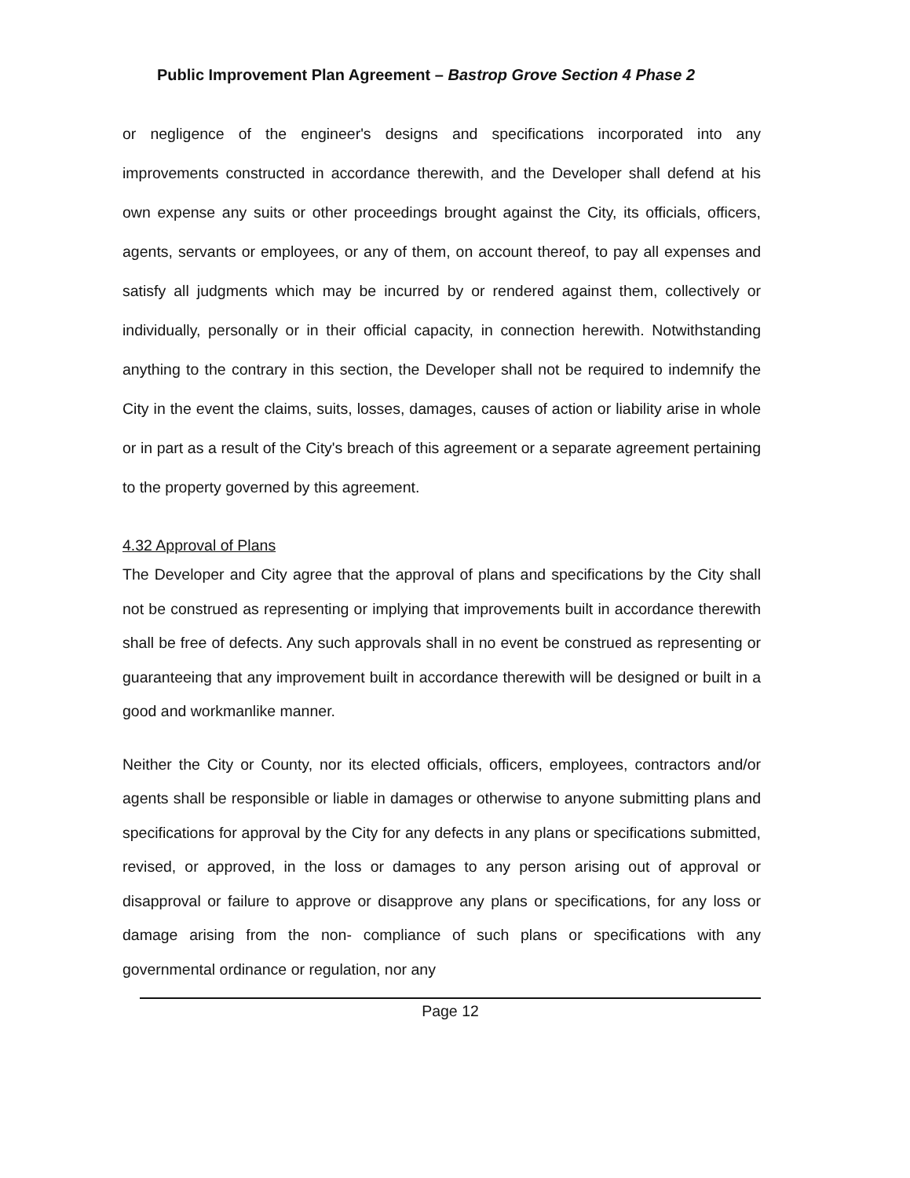Public Improvement Plan Agreement – Bastrop Grove Section 4 Phase 2
or negligence of the engineer's designs and specifications incorporated into any improvements constructed in accordance therewith, and the Developer shall defend at his own expense any suits or other proceedings brought against the City, its officials, officers, agents, servants or employees, or any of them, on account thereof, to pay all expenses and satisfy all judgments which may be incurred by or rendered against them, collectively or individually, personally or in their official capacity, in connection herewith. Notwithstanding anything to the contrary in this section, the Developer shall not be required to indemnify the City in the event the claims, suits, losses, damages, causes of action or liability arise in whole or in part as a result of the City's breach of this agreement or a separate agreement pertaining to the property governed by this agreement.
4.32 Approval of Plans
The Developer and City agree that the approval of plans and specifications by the City shall not be construed as representing or implying that improvements built in accordance therewith shall be free of defects. Any such approvals shall in no event be construed as representing or guaranteeing that any improvement built in accordance therewith will be designed or built in a good and workmanlike manner.
Neither the City or County, nor its elected officials, officers, employees, contractors and/or agents shall be responsible or liable in damages or otherwise to anyone submitting plans and specifications for approval by the City for any defects in any plans or specifications submitted, revised, or approved, in the loss or damages to any person arising out of approval or disapproval or failure to approve or disapprove any plans or specifications, for any loss or damage arising from the non- compliance of such plans or specifications with any governmental ordinance or regulation, nor any
Page 12